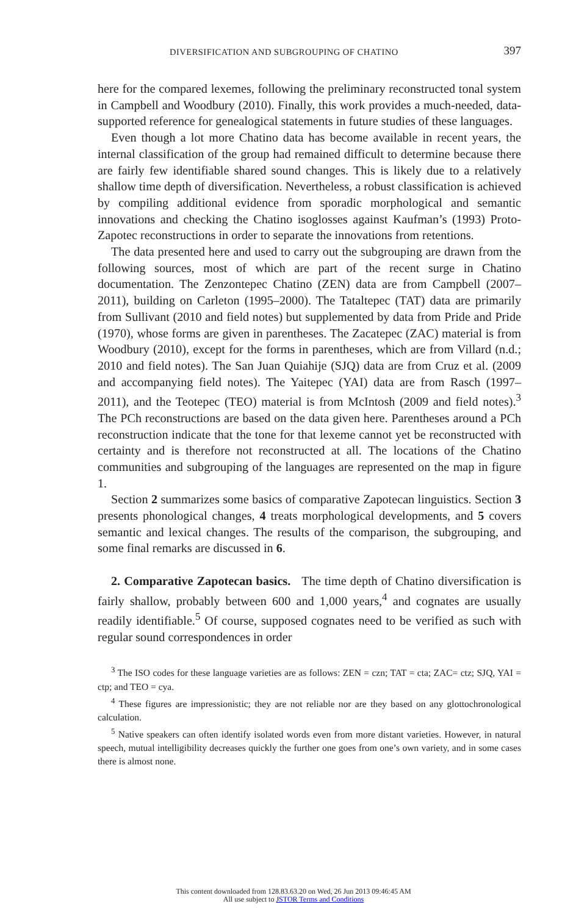DIVERSIFICATION AND SUBGROUPING OF CHATINO 397
here for the compared lexemes, following the preliminary reconstructed tonal system in Campbell and Woodbury (2010). Finally, this work provides a much-needed, data-supported reference for genealogical statements in future studies of these languages.
Even though a lot more Chatino data has become available in recent years, the internal classification of the group had remained difficult to determine because there are fairly few identifiable shared sound changes. This is likely due to a relatively shallow time depth of diversification. Nevertheless, a robust classification is achieved by compiling additional evidence from sporadic morphological and semantic innovations and checking the Chatino isoglosses against Kaufman’s (1993) Proto-Zapotec reconstructions in order to separate the innovations from retentions.
The data presented here and used to carry out the subgrouping are drawn from the following sources, most of which are part of the recent surge in Chatino documentation. The Zenzontepec Chatino (ZEN) data are from Campbell (2007–2011), building on Carleton (1995–2000). The Tataltepec (TAT) data are primarily from Sullivant (2010 and field notes) but supplemented by data from Pride and Pride (1970), whose forms are given in parentheses. The Zacatepec (ZAC) material is from Woodbury (2010), except for the forms in parentheses, which are from Villard (n.d.; 2010 and field notes). The San Juan Quiahije (SJQ) data are from Cruz et al. (2009 and accompanying field notes). The Yaitepec (YAI) data are from Rasch (1997–2011), and the Teotepec (TEO) material is from McIntosh (2009 and field notes).<sup>3</sup> The PCh reconstructions are based on the data given here. Parentheses around a PCh reconstruction indicate that the tone for that lexeme cannot yet be reconstructed with certainty and is therefore not reconstructed at all. The locations of the Chatino communities and subgrouping of the languages are represented on the map in figure 1.
Section 2 summarizes some basics of comparative Zapotecan linguistics. Section 3 presents phonological changes, 4 treats morphological developments, and 5 covers semantic and lexical changes. The results of the comparison, the subgrouping, and some final remarks are discussed in 6.
2. Comparative Zapotecan basics. The time depth of Chatino diversification is fairly shallow, probably between 600 and 1,000 years,<sup>4</sup> and cognates are usually readily identifiable.<sup>5</sup> Of course, supposed cognates need to be verified as such with regular sound correspondences in order
<sup>3</sup> The ISO codes for these language varieties are as follows: ZEN = czn; TAT = cta; ZAC= ctz; SJQ, YAI = ctp; and TEO = cya.
<sup>4</sup> These figures are impressionistic; they are not reliable nor are they based on any glottochronological calculation.
<sup>5</sup> Native speakers can often identify isolated words even from more distant varieties. However, in natural speech, mutual intelligibility decreases quickly the further one goes from one’s own variety, and in some cases there is almost none.
This content downloaded from 128.83.63.20 on Wed, 26 Jun 2013 09:46:45 AM
All use subject to JSTOR Terms and Conditions